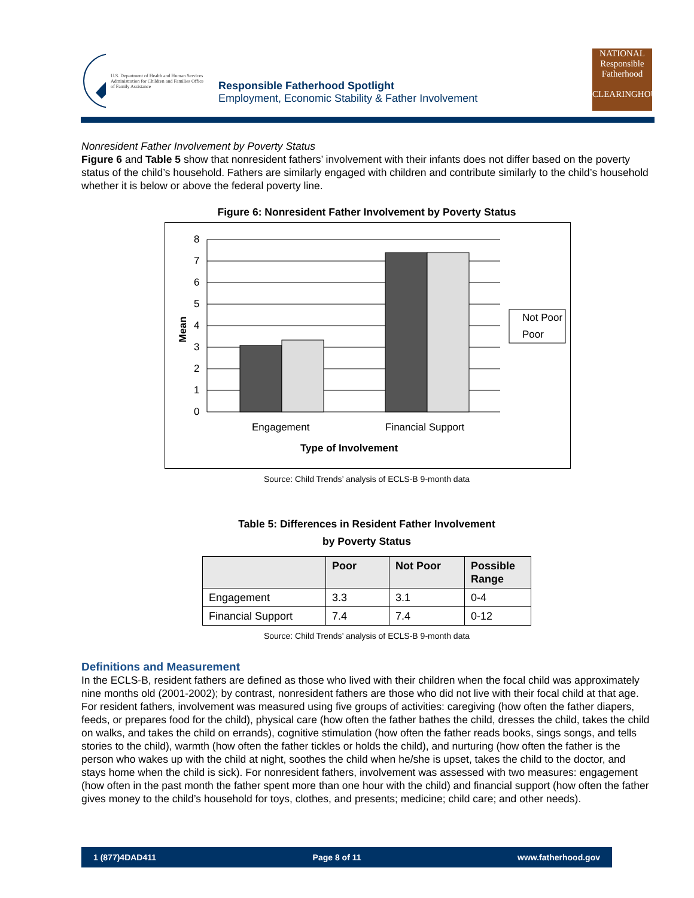U.S. Department of Health and Human Services Administration for Children and Families Office of Family Assistance
Responsible Fatherhood Spotlight
Employment, Economic Stability & Father Involvement
NATIONAL
Responsible Fatherhood
CLEARINGHOUSE
Nonresident Father Involvement by Poverty Status
Figure 6 and Table 5 show that nonresident fathers’ involvement with their infants does not differ based on the poverty status of the child’s household. Fathers are similarly engaged with children and contribute similarly to the child’s household whether it is below or above the federal poverty line.
Figure 6: Nonresident Father Involvement by Poverty Status
8
7
6
5
4
3
2
1
0
Mean
Engagement
Financial Support
Type of Involvement
Not Poor
Poor
Source: Child Trends’ analysis of ECLS-B 9-month data
Table 5: Differences in Resident Father Involvement
by Poverty Status
| | Poor | Not Poor | Possible Range |
| --- | --- | --- | --- |
| Engagement | 3.3 | 3.1 | 0-4 |
| Financial Support | 7.4 | 7.4 | 0-12 |
Source: Child Trends’ analysis of ECLS-B 9-month data
Definitions and Measurement
In the ECLS-B, resident fathers are defined as those who lived with their children when the focal child was approximately nine months old (2001-2002); by contrast, nonresident fathers are those who did not live with their focal child at that age. For resident fathers, involvement was measured using five groups of activities: caregiving (how often the father diapers, feeds, or prepares food for the child), physical care (how often the father bathes the child, dresses the child, takes the child on walks, and takes the child on errands), cognitive stimulation (how often the father reads books, sings songs, and tells stories to the child), warmth (how often the father tickles or holds the child), and nurturing (how often the father is the person who wakes up with the child at night, soothes the child when he/she is upset, takes the child to the doctor, and stays home when the child is sick). For nonresident fathers, involvement was assessed with two measures: engagement (how often in the past month the father spent more than one hour with the child) and financial support (how often the father gives money to the child’s household for toys, clothes, and presents; medicine; child care; and other needs).
1 (877)4DAD411 Page 8 of 11 www.fatherhood.gov